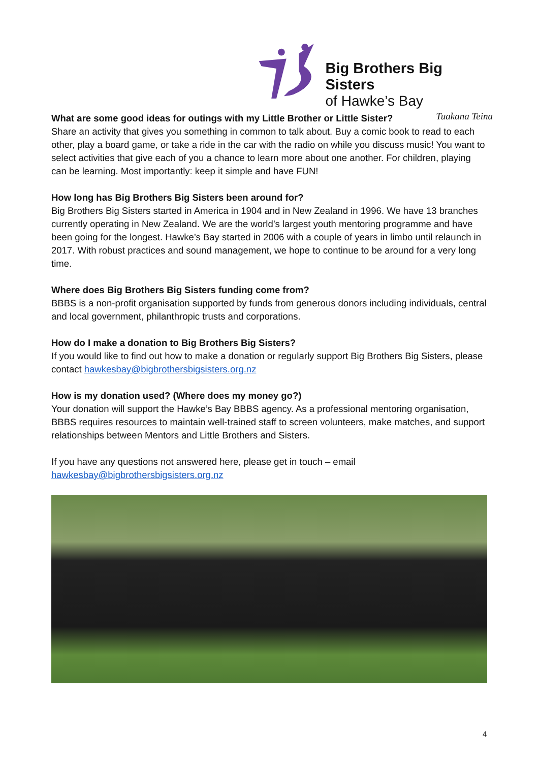Big Brothers Big Sisters
of Hawke’s Bay
Tuakana Teina
What are some good ideas for outings with my Little Brother or Little Sister?
Share an activity that gives you something in common to talk about. Buy a comic book to read to each other, play a board game, or take a ride in the car with the radio on while you discuss music! You want to select activities that give each of you a chance to learn more about one another. For children, playing can be learning. Most importantly: keep it simple and have FUN!
How long has Big Brothers Big Sisters been around for?
Big Brothers Big Sisters started in America in 1904 and in New Zealand in 1996. We have 13 branches currently operating in New Zealand. We are the world’s largest youth mentoring programme and have been going for the longest. Hawke’s Bay started in 2006 with a couple of years in limbo until relaunch in 2017. With robust practices and sound management, we hope to continue to be around for a very long time.
Where does Big Brothers Big Sisters funding come from?
BBBS is a non-profit organisation supported by funds from generous donors including individuals, central and local government, philanthropic trusts and corporations.
How do I make a donation to Big Brothers Big Sisters?
If you would like to find out how to make a donation or regularly support Big Brothers Big Sisters, please contact hawkesbay@bigbrothersbigsisters.org.nz
How is my donation used? (Where does my money go?)
Your donation will support the Hawke’s Bay BBBS agency. As a professional mentoring organisation, BBBS requires resources to maintain well-trained staff to screen volunteers, make matches, and support relationships between Mentors and Little Brothers and Sisters.
If you have any questions not answered here, please get in touch – email
hawkesbay@bigbrothersbigsisters.org.nz
4